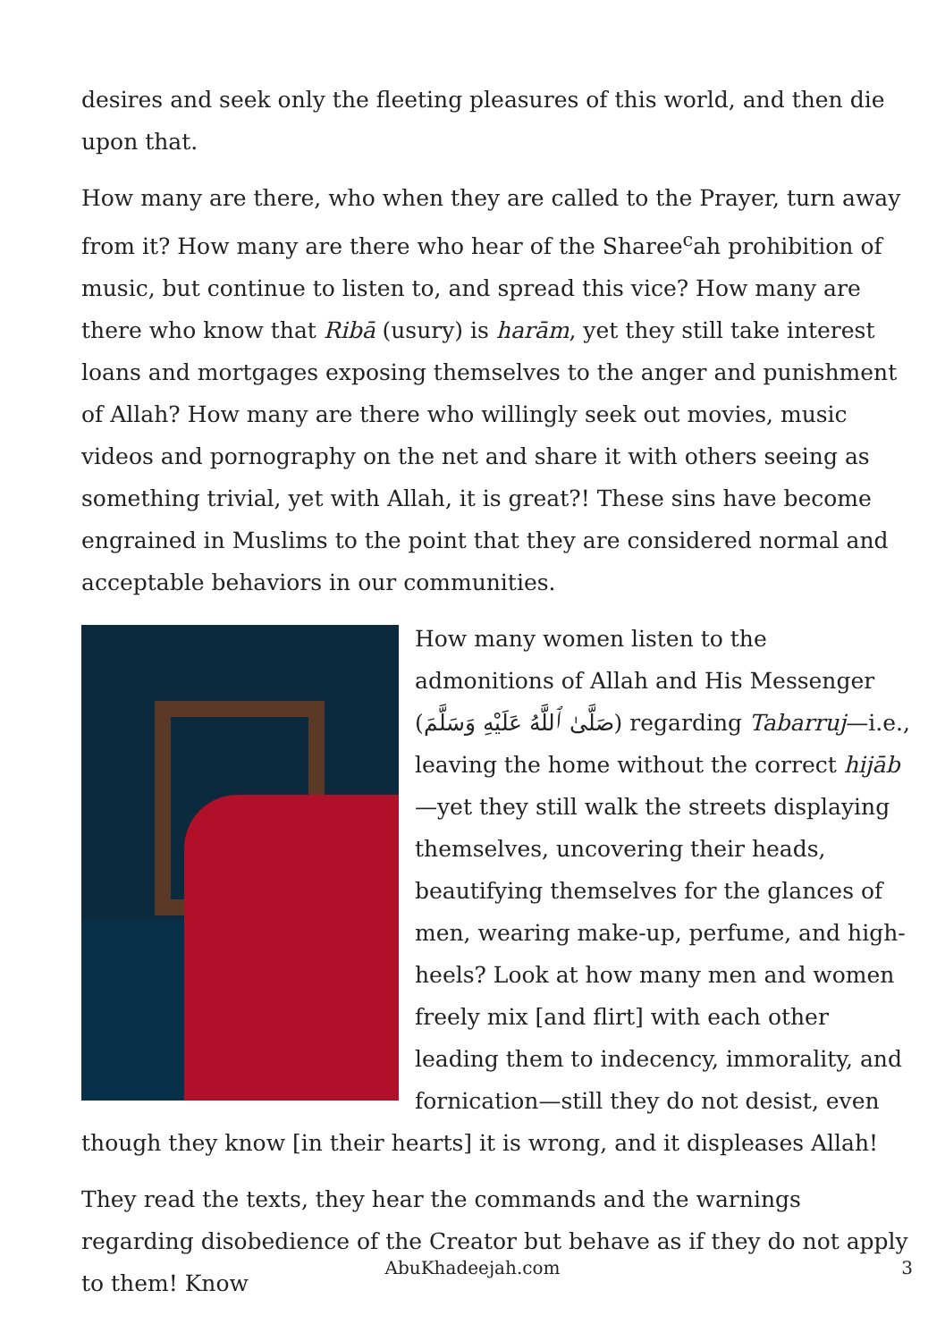desires and seek only the fleeting pleasures of this world, and then die upon that.
How many are there, who when they are called to the Prayer, turn away from it? How many are there who hear of the Sharee<sup>c</sup>ah prohibition of music, but continue to listen to, and spread this vice? How many are there who know that Ribā (usury) is harām, yet they still take interest loans and mortgages exposing themselves to the anger and punishment of Allah? How many are there who willingly seek out movies, music videos and pornography on the net and share it with others seeing as something trivial, yet with Allah, it is great?! These sins have become engrained in Muslims to the point that they are considered normal and acceptable behaviors in our communities.
How many women listen to the admonitions of Allah and His Messenger (صَلَّىٰ ٱللَّهُ عَلَيْهِ وَسَلَّمَ) regarding Tabarruj—i.e., leaving the home without the correct hijāb—yet they still walk the streets displaying themselves, uncovering their heads, beautifying themselves for the glances of men, wearing make-up, perfume, and high-heels? Look at how many men and women freely mix [and flirt] with each other leading them to indecency, immorality, and fornication—still they do not desist, even though they know [in their hearts] it is wrong, and it displeases Allah!
They read the texts, they hear the commands and the warnings regarding disobedience of the Creator but behave as if they do not apply to them! Know
AbuKhadeejah.com 3